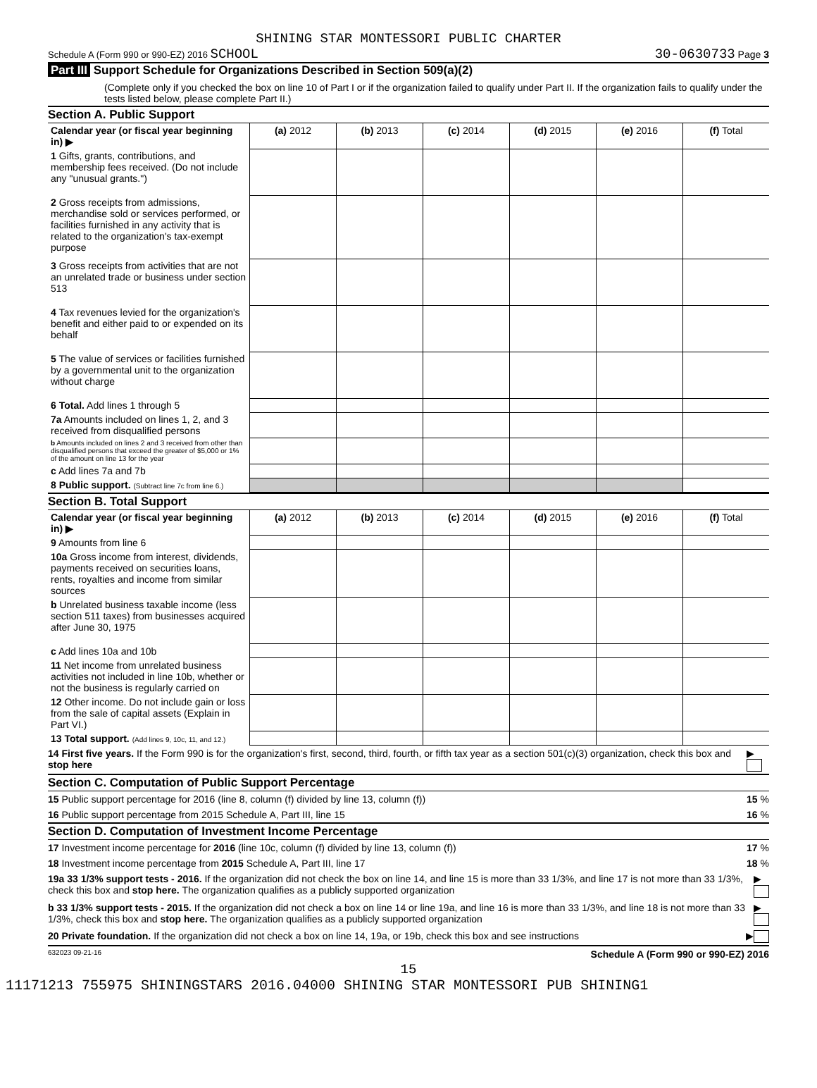SHINING STAR MONTESSORI PUBLIC CHARTER
Schedule A (Form 990 or 990-EZ) 2016 SCHOOL 30-0630733 Page 3
Part III Support Schedule for Organizations Described in Section 509(a)(2)
(Complete only if you checked the box on line 10 of Part I or if the organization failed to qualify under Part II. If the organization fails to qualify under the tests listed below, please complete Part II.)
Section A. Public Support
| Calendar year (or fiscal year beginning in) ▶ | (a) 2012 | (b) 2013 | (c) 2014 | (d) 2015 | (e) 2016 | (f) Total |
| 1 Gifts, grants, contributions, and membership fees received. (Do not include any "unusual grants.") | | | | | | |
| 2 Gross receipts from admissions, merchandise sold or services performed, or facilities furnished in any activity that is related to the organization's tax-exempt purpose | | | | | | |
| 3 Gross receipts from activities that are not an unrelated trade or business under section 513 | | | | | | |
| 4 Tax revenues levied for the organization's benefit and either paid to or expended on its behalf | | | | | | |
| 5 The value of services or facilities furnished by a governmental unit to the organization without charge | | | | | | |
| 6 Total. Add lines 1 through 5 | | | | | | |
| 7a Amounts included on lines 1, 2, and 3 received from disqualified persons | | | | | | |
| b Amounts included on lines 2 and 3 received from other than disqualified persons that exceed the greater of $5,000 or 1% of the amount on line 13 for the year | | | | | | |
| c Add lines 7a and 7b | | | | | | |
| 8 Public support. (Subtract line 7c from line 6.) | | | | | | |
Section B. Total Support
| Calendar year (or fiscal year beginning in) ▶ | (a) 2012 | (b) 2013 | (c) 2014 | (d) 2015 | (e) 2016 | (f) Total |
| 9 Amounts from line 6 | | | | | | |
| 10a Gross income from interest, dividends, payments received on securities loans, rents, royalties and income from similar sources | | | | | | |
| b Unrelated business taxable income (less section 511 taxes) from businesses acquired after June 30, 1975 | | | | | | |
| c Add lines 10a and 10b | | | | | | |
| 11 Net income from unrelated business activities not included in line 10b, whether or not the business is regularly carried on | | | | | | |
| 12 Other income. Do not include gain or loss from the sale of capital assets (Explain in Part VI.) | | | | | | |
| 13 Total support. (Add lines 9, 10c, 11, and 12.) | | | | | | |
14 First five years. If the Form 990 is for the organization's first, second, third, fourth, or fifth tax year as a section 501(c)(3) organization, check this box and stop here ▶
Section C. Computation of Public Support Percentage
15 Public support percentage for 2016 (line 8, column (f) divided by line 13, column (f)) 15 %
16 Public support percentage from 2015 Schedule A, Part III, line 15 16 %
Section D. Computation of Investment Income Percentage
17 Investment income percentage for 2016 (line 10c, column (f) divided by line 13, column (f)) 17 %
18 Investment income percentage from 2015 Schedule A, Part III, line 17 18 %
19a 33 1/3% support tests - 2016. If the organization did not check the box on line 14, and line 15 is more than 33 1/3%, and line 17 is not more than 33 1/3%, check this box and stop here. The organization qualifies as a publicly supported organization ▶
b 33 1/3% support tests - 2015. If the organization did not check a box on line 14 or line 19a, and line 16 is more than 33 1/3%, and line 18 is not more than 33 1/3%, check this box and stop here. The organization qualifies as a publicly supported organization ▶
20 Private foundation. If the organization did not check a box on line 14, 19a, or 19b, check this box and see instructions ▶
632023 09-21-16 Schedule A (Form 990 or 990-EZ) 2016
15
11171213 755975 SHININGSTARS 2016.04000 SHINING STAR MONTESSORI PUB SHINING1